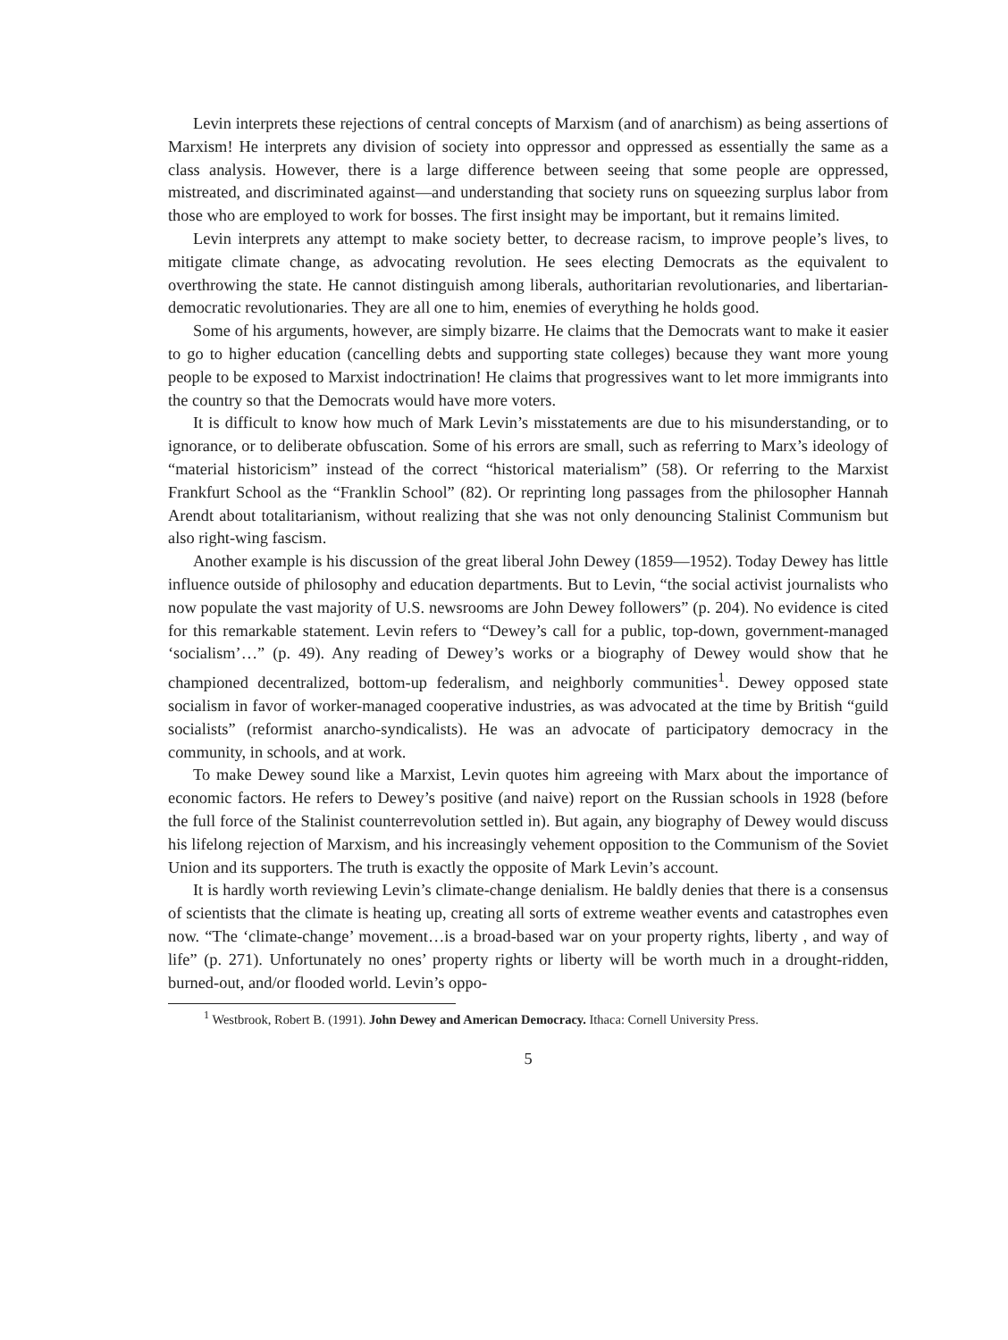Levin interprets these rejections of central concepts of Marxism (and of anarchism) as being assertions of Marxism! He interprets any division of society into oppressor and oppressed as essentially the same as a class analysis. However, there is a large difference between seeing that some people are oppressed, mistreated, and discriminated against—and understanding that society runs on squeezing surplus labor from those who are employed to work for bosses. The first insight may be important, but it remains limited.
Levin interprets any attempt to make society better, to decrease racism, to improve people’s lives, to mitigate climate change, as advocating revolution. He sees electing Democrats as the equivalent to overthrowing the state. He cannot distinguish among liberals, authoritarian revolutionaries, and libertarian-democratic revolutionaries. They are all one to him, enemies of everything he holds good.
Some of his arguments, however, are simply bizarre. He claims that the Democrats want to make it easier to go to higher education (cancelling debts and supporting state colleges) because they want more young people to be exposed to Marxist indoctrination! He claims that progressives want to let more immigrants into the country so that the Democrats would have more voters.
It is difficult to know how much of Mark Levin’s misstatements are due to his misunderstanding, or to ignorance, or to deliberate obfuscation. Some of his errors are small, such as referring to Marx’s ideology of “material historicism” instead of the correct “historical materialism” (58). Or referring to the Marxist Frankfurt School as the “Franklin School” (82). Or reprinting long passages from the philosopher Hannah Arendt about totalitarianism, without realizing that she was not only denouncing Stalinist Communism but also right-wing fascism.
Another example is his discussion of the great liberal John Dewey (1859—1952). Today Dewey has little influence outside of philosophy and education departments. But to Levin, “the social activist journalists who now populate the vast majority of U.S. newsrooms are John Dewey followers” (p. 204). No evidence is cited for this remarkable statement. Levin refers to “Dewey’s call for a public, top-down, government-managed ‘socialism’…” (p. 49). Any reading of Dewey’s works or a biography of Dewey would show that he championed decentralized, bottom-up federalism, and neighborly communities<sup>1</sup>. Dewey opposed state socialism in favor of worker-managed cooperative industries, as was advocated at the time by British “guild socialists” (reformist anarcho-syndicalists). He was an advocate of participatory democracy in the community, in schools, and at work.
To make Dewey sound like a Marxist, Levin quotes him agreeing with Marx about the importance of economic factors. He refers to Dewey’s positive (and naive) report on the Russian schools in 1928 (before the full force of the Stalinist counterrevolution settled in). But again, any biography of Dewey would discuss his lifelong rejection of Marxism, and his increasingly vehement opposition to the Communism of the Soviet Union and its supporters. The truth is exactly the opposite of Mark Levin’s account.
It is hardly worth reviewing Levin’s climate-change denialism. He baldly denies that there is a consensus of scientists that the climate is heating up, creating all sorts of extreme weather events and catastrophes even now. “The ‘climate-change’ movement…is a broad-based war on your property rights, liberty , and way of life” (p. 271). Unfortunately no ones’ property rights or liberty will be worth much in a drought-ridden, burned-out, and/or flooded world. Levin’s oppo-
<sup>1</sup> Westbrook, Robert B. (1991). John Dewey and American Democracy. Ithaca: Cornell University Press.
5